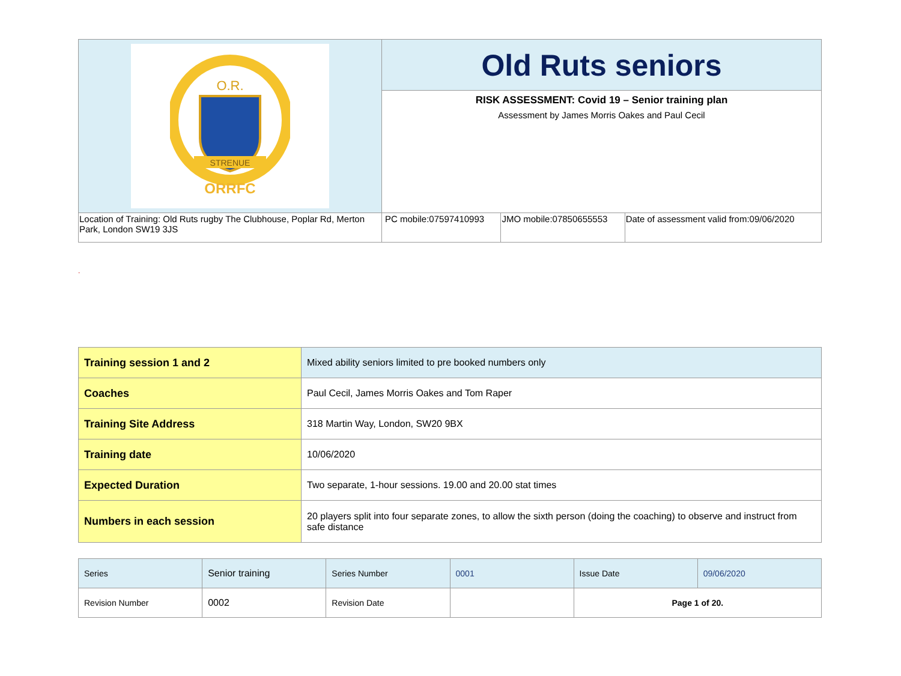| O.R. STRENUE ORRFC | Old Ruts seniors | | |
| | RISK ASSESSMENT: Covid 19 – Senior training plan Assessment by James Morris Oakes and Paul Cecil | | |
| Location of Training: Old Ruts rugby The Clubhouse, Poplar Rd, Merton Park, London SW19 3JS | PC mobile:07597410993 | JMO mobile:07850655553 | Date of assessment valid from:09/06/2020 |
.
| Training session 1 and 2 | Mixed ability seniors limited to pre booked numbers only |
| Coaches | Paul Cecil, James Morris Oakes and Tom Raper |
| Training Site Address | 318 Martin Way, London, SW20 9BX |
| Training date | 10/06/2020 |
| Expected Duration | Two separate, 1-hour sessions. 19.00 and 20.00 stat times |
| Numbers in each session | 20 players split into four separate zones, to allow the sixth person (doing the coaching) to observe and instruct from safe distance |
| Series | Senior training | Series Number | 0001 | Issue Date | 09/06/2020 |
| Revision Number | 0002 | Revision Date | | Page 1 of 20. | |